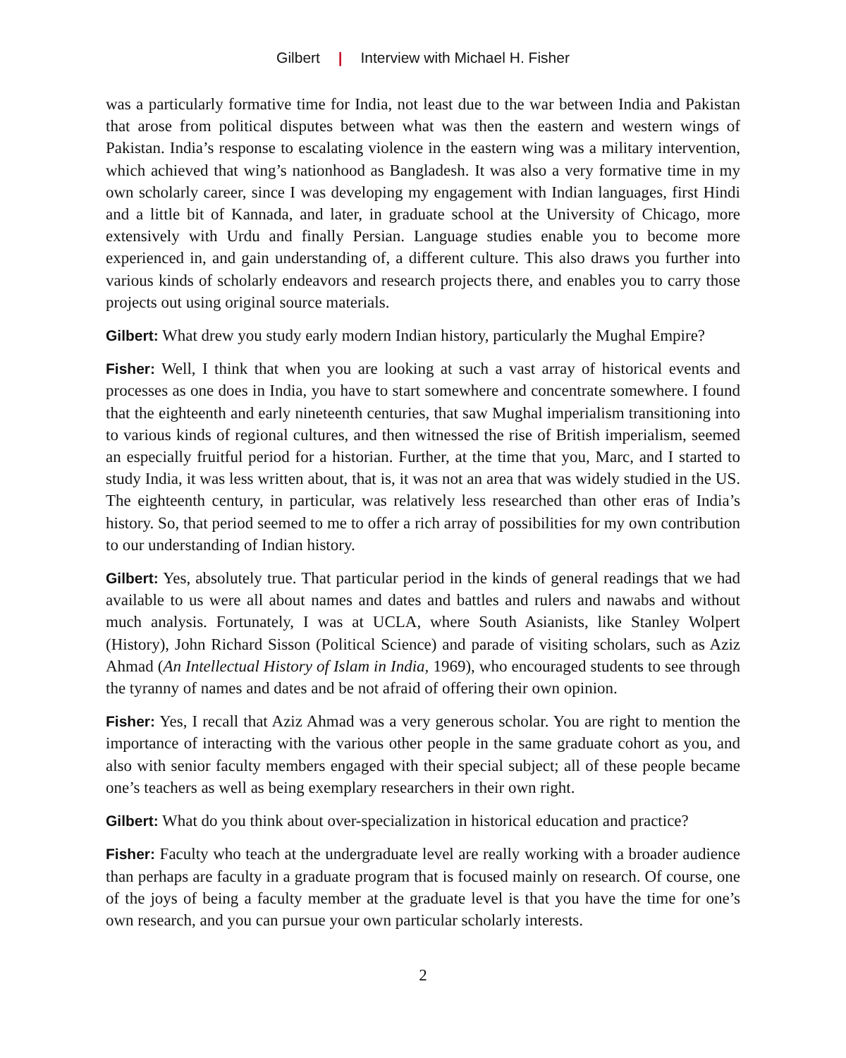Gilbert | Interview with Michael H. Fisher
was a particularly formative time for India, not least due to the war between India and Pakistan that arose from political disputes between what was then the eastern and western wings of Pakistan. India’s response to escalating violence in the eastern wing was a military intervention, which achieved that wing’s nationhood as Bangladesh. It was also a very formative time in my own scholarly career, since I was developing my engagement with Indian languages, first Hindi and a little bit of Kannada, and later, in graduate school at the University of Chicago, more extensively with Urdu and finally Persian. Language studies enable you to become more experienced in, and gain understanding of, a different culture. This also draws you further into various kinds of scholarly endeavors and research projects there, and enables you to carry those projects out using original source materials.
Gilbert: What drew you study early modern Indian history, particularly the Mughal Empire?
Fisher: Well, I think that when you are looking at such a vast array of historical events and processes as one does in India, you have to start somewhere and concentrate somewhere. I found that the eighteenth and early nineteenth centuries, that saw Mughal imperialism transitioning into to various kinds of regional cultures, and then witnessed the rise of British imperialism, seemed an especially fruitful period for a historian. Further, at the time that you, Marc, and I started to study India, it was less written about, that is, it was not an area that was widely studied in the US. The eighteenth century, in particular, was relatively less researched than other eras of India’s history. So, that period seemed to me to offer a rich array of possibilities for my own contribution to our understanding of Indian history.
Gilbert: Yes, absolutely true. That particular period in the kinds of general readings that we had available to us were all about names and dates and battles and rulers and nawabs and without much analysis. Fortunately, I was at UCLA, where South Asianists, like Stanley Wolpert (History), John Richard Sisson (Political Science) and parade of visiting scholars, such as Aziz Ahmad (An Intellectual History of Islam in India, 1969), who encouraged students to see through the tyranny of names and dates and be not afraid of offering their own opinion.
Fisher: Yes, I recall that Aziz Ahmad was a very generous scholar. You are right to mention the importance of interacting with the various other people in the same graduate cohort as you, and also with senior faculty members engaged with their special subject; all of these people became one’s teachers as well as being exemplary researchers in their own right.
Gilbert: What do you think about over-specialization in historical education and practice?
Fisher: Faculty who teach at the undergraduate level are really working with a broader audience than perhaps are faculty in a graduate program that is focused mainly on research. Of course, one of the joys of being a faculty member at the graduate level is that you have the time for one’s own research, and you can pursue your own particular scholarly interests.
2